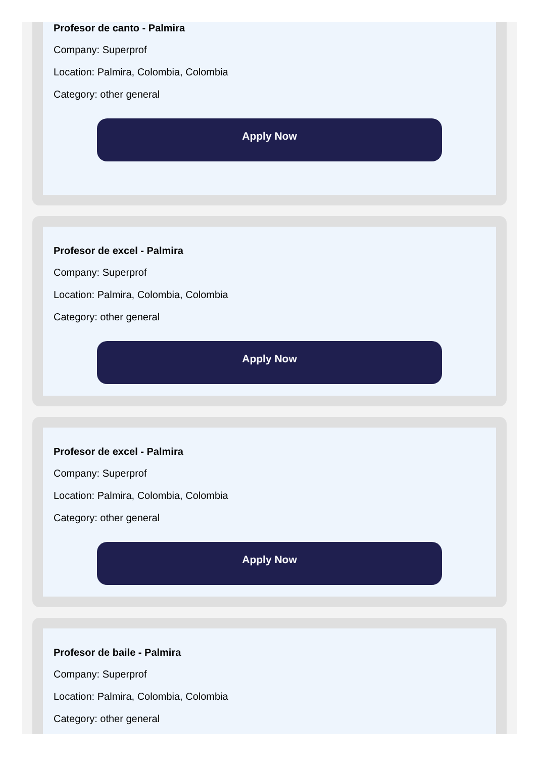Profesor de canto - Palmira
Company: Superprof
Location: Palmira, Colombia, Colombia
Category: other general
Apply Now
Profesor de excel - Palmira
Company: Superprof
Location: Palmira, Colombia, Colombia
Category: other general
Apply Now
Profesor de excel - Palmira
Company: Superprof
Location: Palmira, Colombia, Colombia
Category: other general
Apply Now
Profesor de baile - Palmira
Company: Superprof
Location: Palmira, Colombia, Colombia
Category: other general